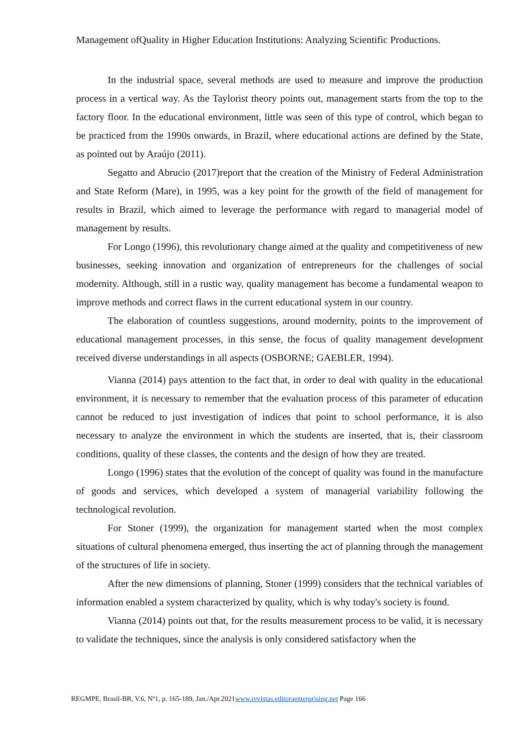Management ofQuality in Higher Education Institutions: Analyzing Scientific Productions.
In the industrial space, several methods are used to measure and improve the production process in a vertical way. As the Taylorist theory points out, management starts from the top to the factory floor. In the educational environment, little was seen of this type of control, which began to be practiced from the 1990s onwards, in Brazil, where educational actions are defined by the State, as pointed out by Araújo (2011).
Segatto and Abrucio (2017)report that the creation of the Ministry of Federal Administration and State Reform (Mare), in 1995, was a key point for the growth of the field of management for results in Brazil, which aimed to leverage the performance with regard to managerial model of management by results.
For Longo (1996), this revolutionary change aimed at the quality and competitiveness of new businesses, seeking innovation and organization of entrepreneurs for the challenges of social modernity. Although, still in a rustic way, quality management has become a fundamental weapon to improve methods and correct flaws in the current educational system in our country.
The elaboration of countless suggestions, around modernity, points to the improvement of educational management processes, in this sense, the focus of quality management development received diverse understandings in all aspects (OSBORNE; GAEBLER, 1994).
Vianna (2014) pays attention to the fact that, in order to deal with quality in the educational environment, it is necessary to remember that the evaluation process of this parameter of education cannot be reduced to just investigation of indices that point to school performance, it is also necessary to analyze the environment in which the students are inserted, that is, their classroom conditions, quality of these classes, the contents and the design of how they are treated.
Longo (1996) states that the evolution of the concept of quality was found in the manufacture of goods and services, which developed a system of managerial variability following the technological revolution.
For Stoner (1999), the organization for management started when the most complex situations of cultural phenomena emerged, thus inserting the act of planning through the management of the structures of life in society.
After the new dimensions of planning, Stoner (1999) considers that the technical variables of information enabled a system characterized by quality, which is why today's society is found.
Vianna (2014) points out that, for the results measurement process to be valid, it is necessary to validate the techniques, since the analysis is only considered satisfactory when the
REGMPE, Brasil-BR, V.6, Nº1, p. 165-189, Jan./Apr.2021www.revistas.editoraenterprising.net Page 166